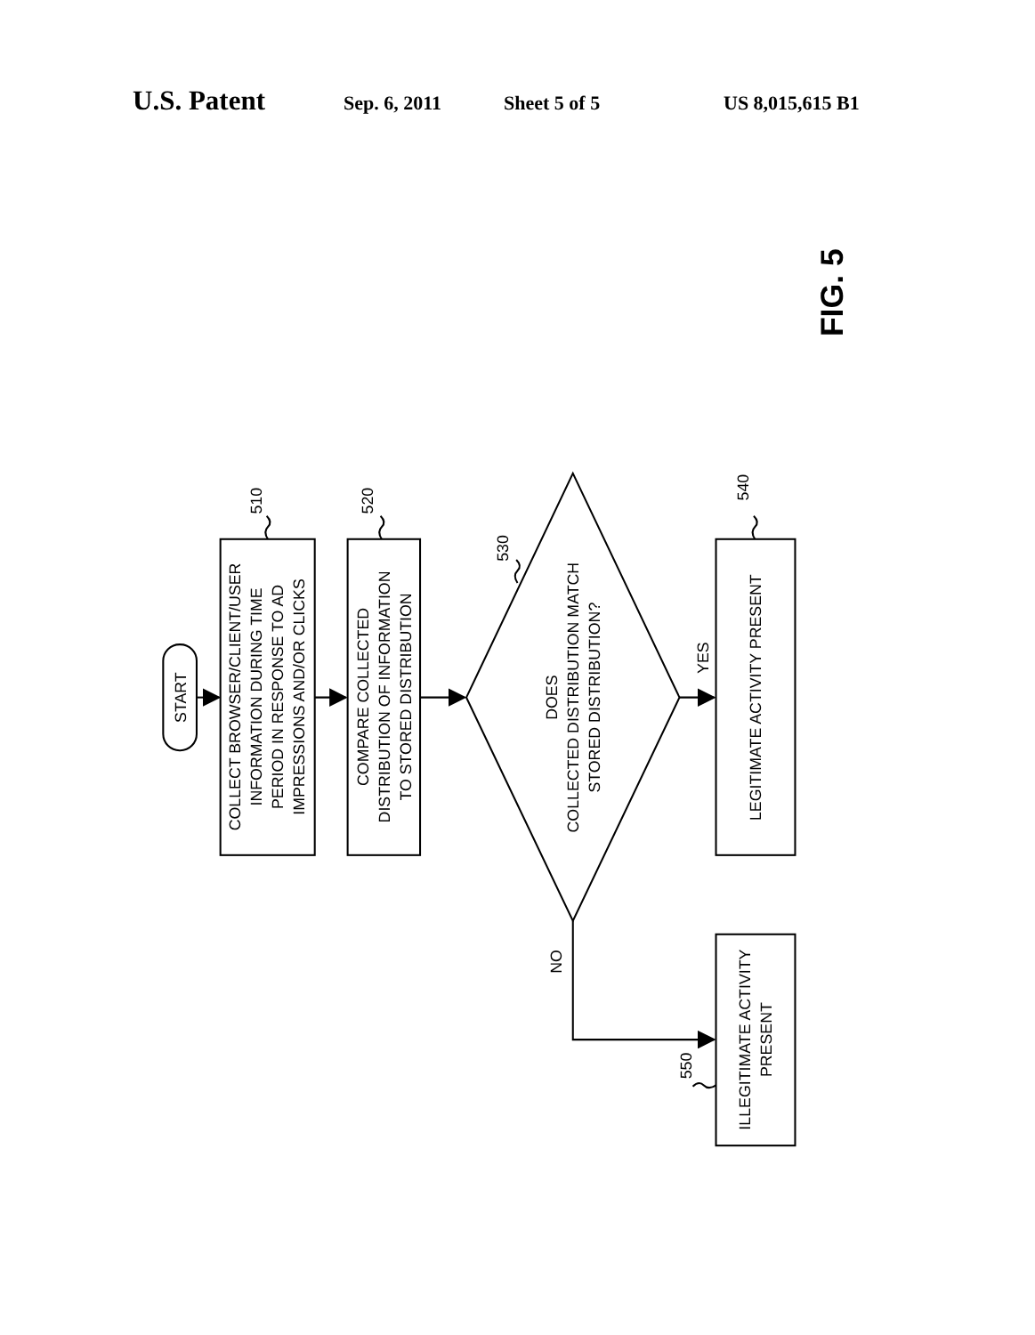U.S. Patent Sep. 6, 2011 Sheet 5 of 5 US 8,015,615 B1
FIG. 5
START
COLLECT BROWSER/CLIENT/USER
INFORMATION DURING TIME
PERIOD IN RESPONSE TO AD
IMPRESSIONS AND/OR CLICKS
510
COMPARE COLLECTED
DISTRIBUTION OF INFORMATION
TO STORED DISTRIBUTION
520
DOES
COLLECTED DISTRIBUTION MATCH
STORED DISTRIBUTION?
530
YES
NO
LEGITIMATE ACTIVITY PRESENT
540
ILLEGITIMATE ACTIVITY
PRESENT
550